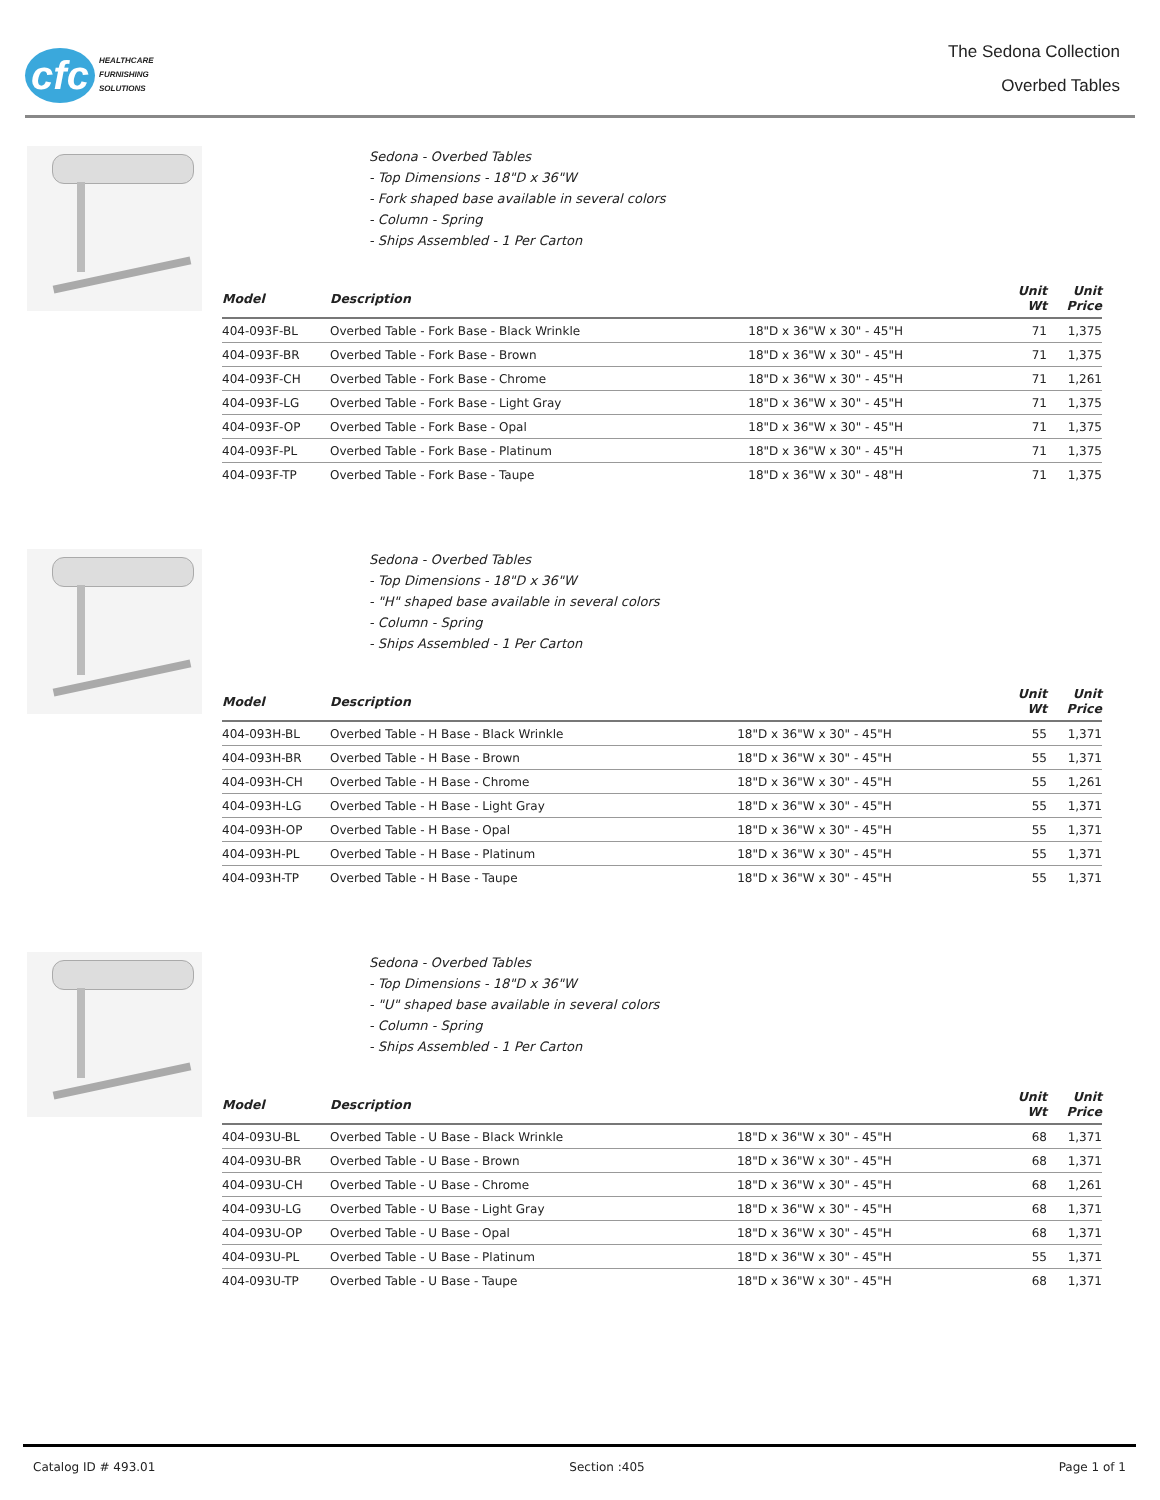cfc
HEALTHCARE
FURNISHING
SOLUTIONS
The Sedona Collection
Overbed Tables
Sedona - Overbed Tables
- Top Dimensions - 18"D x 36"W
- Fork shaped base available in several colors
- Column - Spring
- Ships Assembled - 1 Per Carton
| Model | Description | | Unit Wt | Unit Price |
| --- | --- | --- | --- | --- |
| 404-093F-BL | Overbed Table - Fork Base - Black Wrinkle | 18"D x 36"W x 30" - 45"H | 71 | 1,375 |
| 404-093F-BR | Overbed Table - Fork Base - Brown | 18"D x 36"W x 30" - 45"H | 71 | 1,375 |
| 404-093F-CH | Overbed Table - Fork Base - Chrome | 18"D x 36"W x 30" - 45"H | 71 | 1,261 |
| 404-093F-LG | Overbed Table - Fork Base - Light Gray | 18"D x 36"W x 30" - 45"H | 71 | 1,375 |
| 404-093F-OP | Overbed Table - Fork Base - Opal | 18"D x 36"W x 30" - 45"H | 71 | 1,375 |
| 404-093F-PL | Overbed Table - Fork Base - Platinum | 18"D x 36"W x 30" - 45"H | 71 | 1,375 |
| 404-093F-TP | Overbed Table - Fork Base - Taupe | 18"D x 36"W x 30" - 48"H | 71 | 1,375 |
Sedona - Overbed Tables
- Top Dimensions - 18"D x 36"W
- "H" shaped base available in several colors
- Column - Spring
- Ships Assembled - 1 Per Carton
| Model | Description | | Unit Wt | Unit Price |
| --- | --- | --- | --- | --- |
| 404-093H-BL | Overbed Table - H Base - Black Wrinkle | 18"D x 36"W x 30" - 45"H | 55 | 1,371 |
| 404-093H-BR | Overbed Table - H Base - Brown | 18"D x 36"W x 30" - 45"H | 55 | 1,371 |
| 404-093H-CH | Overbed Table - H Base - Chrome | 18"D x 36"W x 30" - 45"H | 55 | 1,261 |
| 404-093H-LG | Overbed Table - H Base - Light Gray | 18"D x 36"W x 30" - 45"H | 55 | 1,371 |
| 404-093H-OP | Overbed Table - H Base - Opal | 18"D x 36"W x 30" - 45"H | 55 | 1,371 |
| 404-093H-PL | Overbed Table - H Base - Platinum | 18"D x 36"W x 30" - 45"H | 55 | 1,371 |
| 404-093H-TP | Overbed Table - H Base - Taupe | 18"D x 36"W x 30" - 45"H | 55 | 1,371 |
Sedona - Overbed Tables
- Top Dimensions - 18"D x 36"W
- "U" shaped base available in several colors
- Column - Spring
- Ships Assembled - 1 Per Carton
| Model | Description | | Unit Wt | Unit Price |
| --- | --- | --- | --- | --- |
| 404-093U-BL | Overbed Table - U Base - Black Wrinkle | 18"D x 36"W x 30" - 45"H | 68 | 1,371 |
| 404-093U-BR | Overbed Table - U Base - Brown | 18"D x 36"W x 30" - 45"H | 68 | 1,371 |
| 404-093U-CH | Overbed Table - U Base - Chrome | 18"D x 36"W x 30" - 45"H | 68 | 1,261 |
| 404-093U-LG | Overbed Table - U Base - Light Gray | 18"D x 36"W x 30" - 45"H | 68 | 1,371 |
| 404-093U-OP | Overbed Table - U Base - Opal | 18"D x 36"W x 30" - 45"H | 68 | 1,371 |
| 404-093U-PL | Overbed Table - U Base - Platinum | 18"D x 36"W x 30" - 45"H | 55 | 1,371 |
| 404-093U-TP | Overbed Table - U Base - Taupe | 18"D x 36"W x 30" - 45"H | 68 | 1,371 |
Catalog ID # 493.01 Section :405 Page 1 of 1